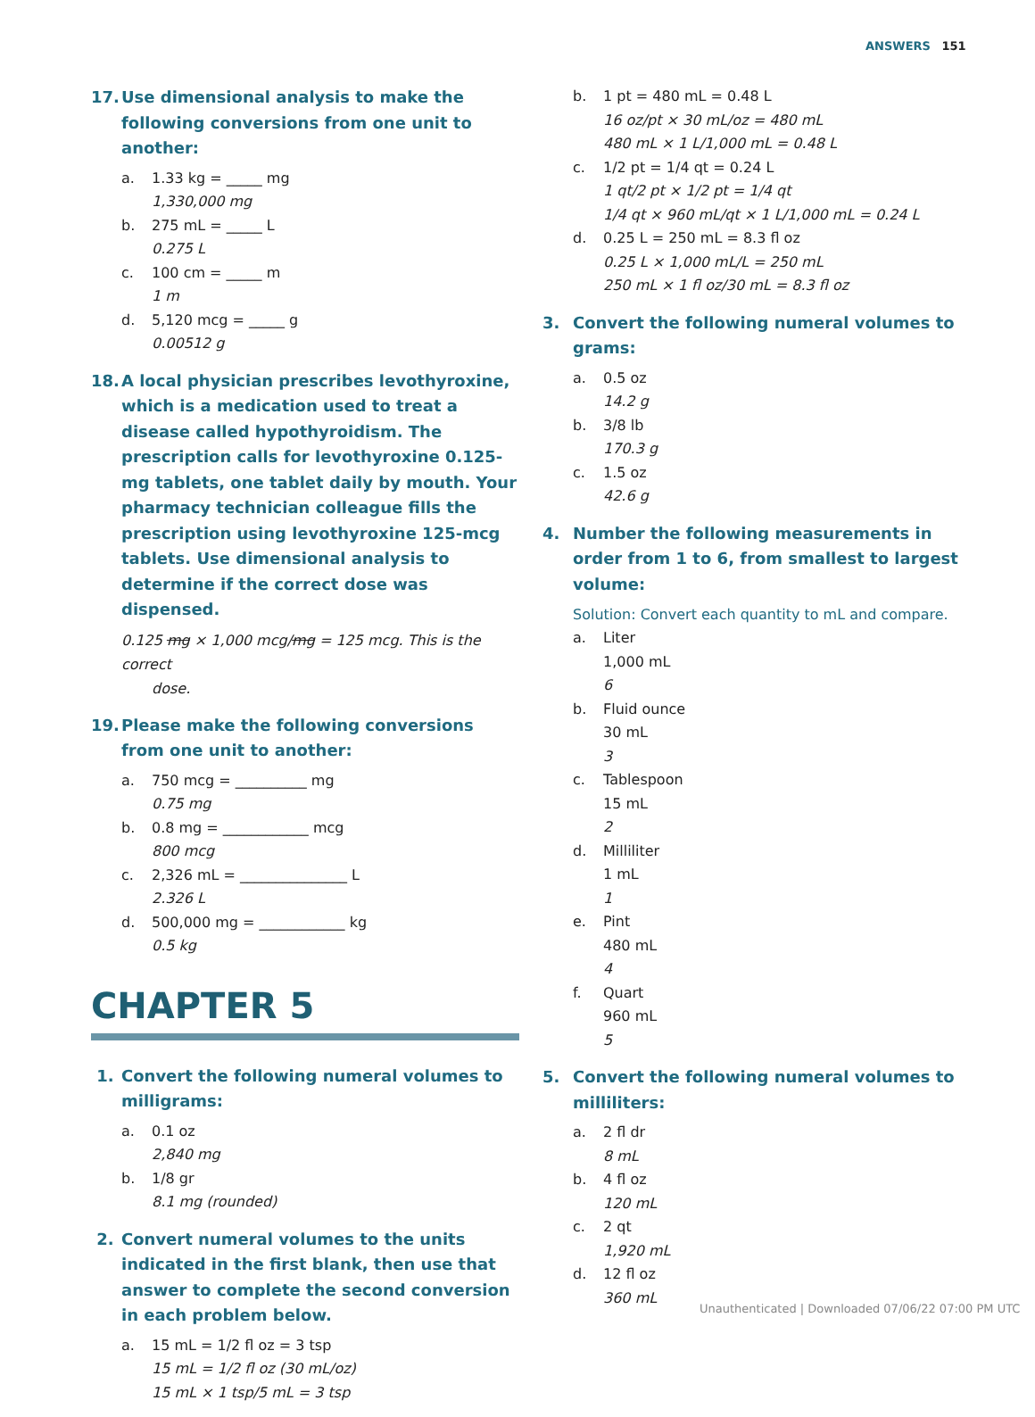ANSWERS 151
17. Use dimensional analysis to make the following conversions from one unit to another:
a. 1.33 kg = _____ mg
1,330,000 mg
b. 275 mL = _____ L
0.275 L
c. 100 cm = _____ m
1 m
d. 5,120 mcg = _____ g
0.00512 g
18. A local physician prescribes levothyroxine, which is a medication used to treat a disease called hypothyroidism. The prescription calls for levothyroxine 0.125-mg tablets, one tablet daily by mouth. Your pharmacy technician colleague fills the prescription using levothyroxine 125-mcg tablets. Use dimensional analysis to determine if the correct dose was dispensed.
0.125 mg × 1,000 mcg/mg = 125 mcg. This is the correct
dose.
19. Please make the following conversions from one unit to another:
a. 750 mcg = __________ mg
0.75 mg
b. 0.8 mg = ____________ mcg
800 mcg
c. 2,326 mL = _______________ L
2.326 L
d. 500,000 mg = ____________ kg
0.5 kg
CHAPTER 5
1. Convert the following numeral volumes to milligrams:
a. 0.1 oz
2,840 mg
b. 1/8 gr
8.1 mg (rounded)
2. Convert numeral volumes to the units indicated in the first blank, then use that answer to complete the second conversion in each problem below.
a. 15 mL = 1/2 fl oz = 3 tsp
15 mL = 1/2 fl oz (30 mL/oz)
15 mL × 1 tsp/5 mL = 3 tsp
b. 1 pt = 480 mL = 0.48 L
16 oz/pt × 30 mL/oz = 480 mL
480 mL × 1 L/1,000 mL = 0.48 L
c. 1/2 pt = 1/4 qt = 0.24 L
1 qt/2 pt × 1/2 pt = 1/4 qt
1/4 qt × 960 mL/qt × 1 L/1,000 mL = 0.24 L
d. 0.25 L = 250 mL = 8.3 fl oz
0.25 L × 1,000 mL/L = 250 mL
250 mL × 1 fl oz/30 mL = 8.3 fl oz
3. Convert the following numeral volumes to grams:
a. 0.5 oz
14.2 g
b. 3/8 lb
170.3 g
c. 1.5 oz
42.6 g
4. Number the following measurements in order from 1 to 6, from smallest to largest volume:
Solution: Convert each quantity to mL and compare.
a. Liter
1,000 mL
6
b. Fluid ounce
30 mL
3
c. Tablespoon
15 mL
2
d. Milliliter
1 mL
1
e. Pint
480 mL
4
f. Quart
960 mL
5
5. Convert the following numeral volumes to milliliters:
a. 2 fl dr
8 mL
b. 4 fl oz
120 mL
c. 2 qt
1,920 mL
d. 12 fl oz
360 mL
Unauthenticated | Downloaded 07/06/22 07:00 PM UTC